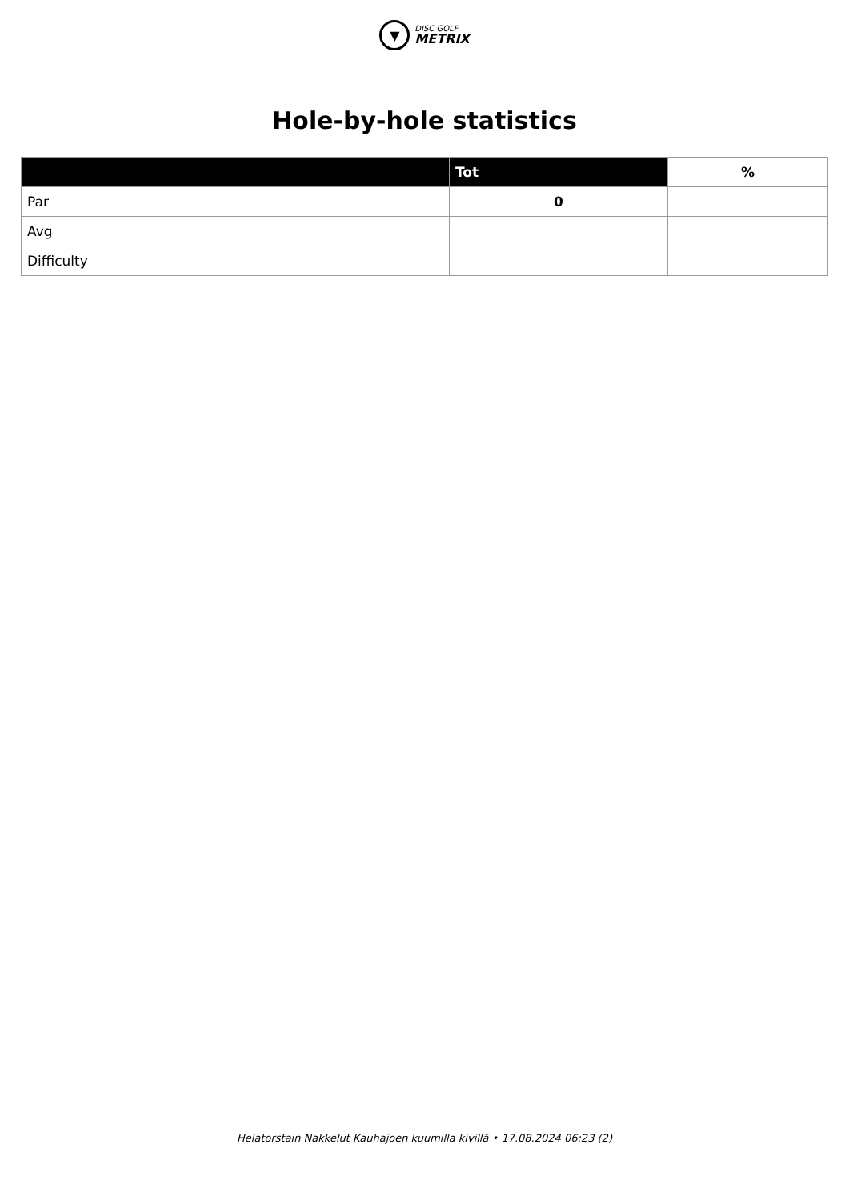▼
DISC GOLF
METRIX
Hole-by-hole statistics
| | Tot | % |
| --- | --- | --- |
| Par | 0 | |
| Avg | | |
| Difficulty | | |
Helatorstain Nakkelut Kauhajoen kuumilla kivillä • 17.08.2024 06:23 (2)